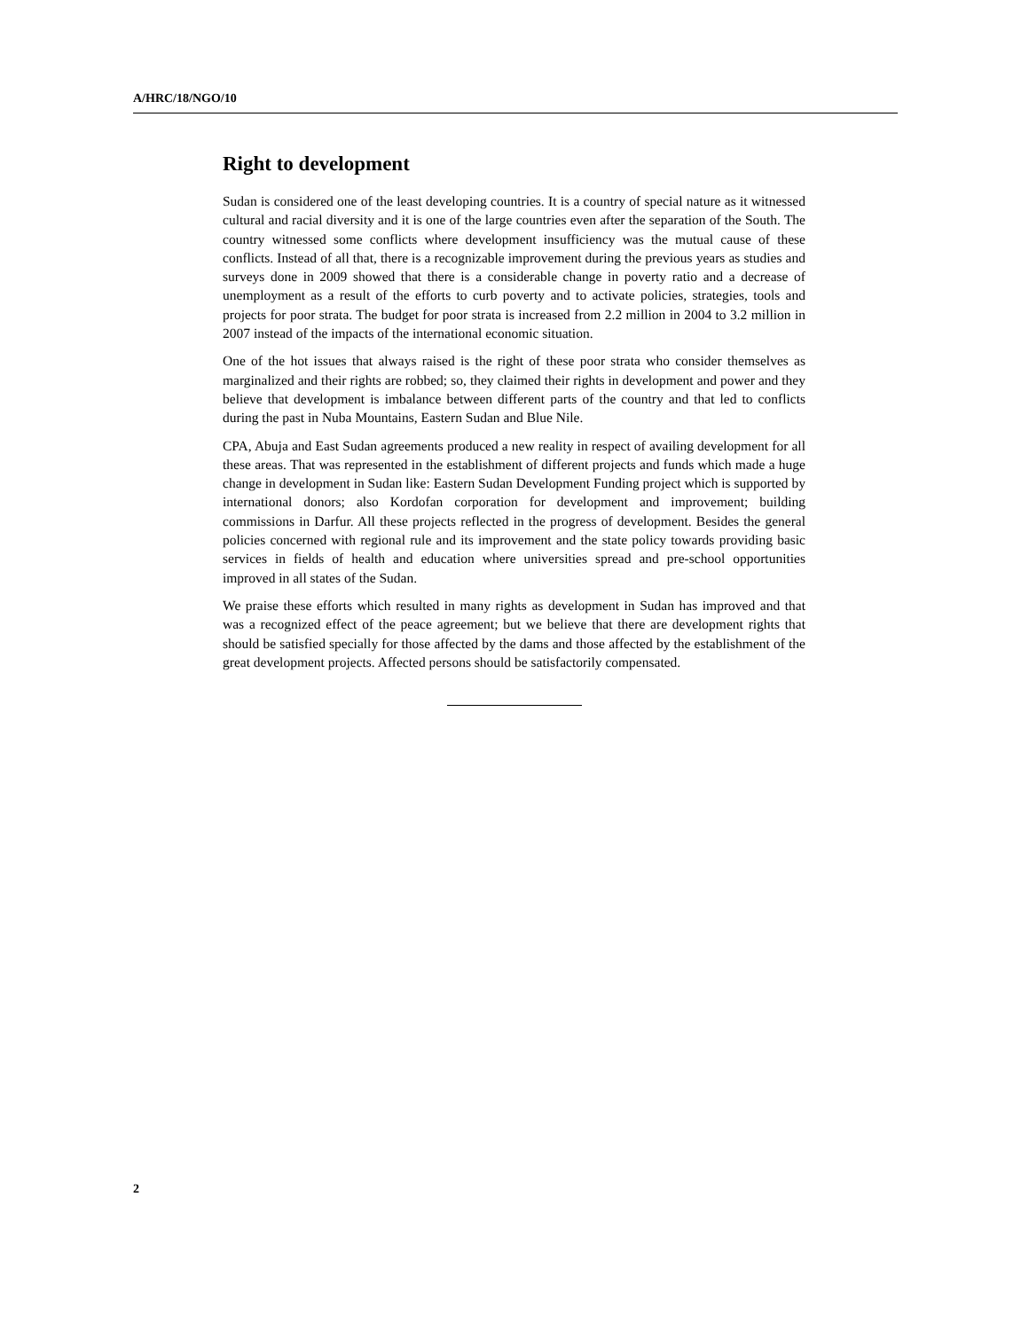A/HRC/18/NGO/10
Right to development
Sudan is considered one of the least developing countries. It is a country of special nature as it witnessed cultural and racial diversity and it is one of the large countries even after the separation of the South. The country witnessed some conflicts where development insufficiency was the mutual cause of these conflicts. Instead of all that, there is a recognizable improvement during the previous years as studies and surveys done in 2009 showed that there is a considerable change in poverty ratio and a decrease of unemployment as a result of the efforts to curb poverty and to activate policies, strategies, tools and projects for poor strata. The budget for poor strata is increased from 2.2 million in 2004 to 3.2 million in 2007 instead of the impacts of the international economic situation.
One of the hot issues that always raised is the right of these poor strata who consider themselves as marginalized and their rights are robbed; so, they claimed their rights in development and power and they believe that development is imbalance between different parts of the country and that led to conflicts during the past in Nuba Mountains, Eastern Sudan and Blue Nile.
CPA, Abuja and East Sudan agreements produced a new reality in respect of availing development for all these areas. That was represented in the establishment of different projects and funds which made a huge change in development in Sudan like: Eastern Sudan Development Funding project which is supported by international donors; also Kordofan corporation for development and improvement; building commissions in Darfur. All these projects reflected in the progress of development. Besides the general policies concerned with regional rule and its improvement and the state policy towards providing basic services in fields of health and education where universities spread and pre-school opportunities improved in all states of the Sudan.
We praise these efforts which resulted in many rights as development in Sudan has improved and that was a recognized effect of the peace agreement; but we believe that there are development rights that should be satisfied specially for those affected by the dams and those affected by the establishment of the great development projects. Affected persons should be satisfactorily compensated.
2